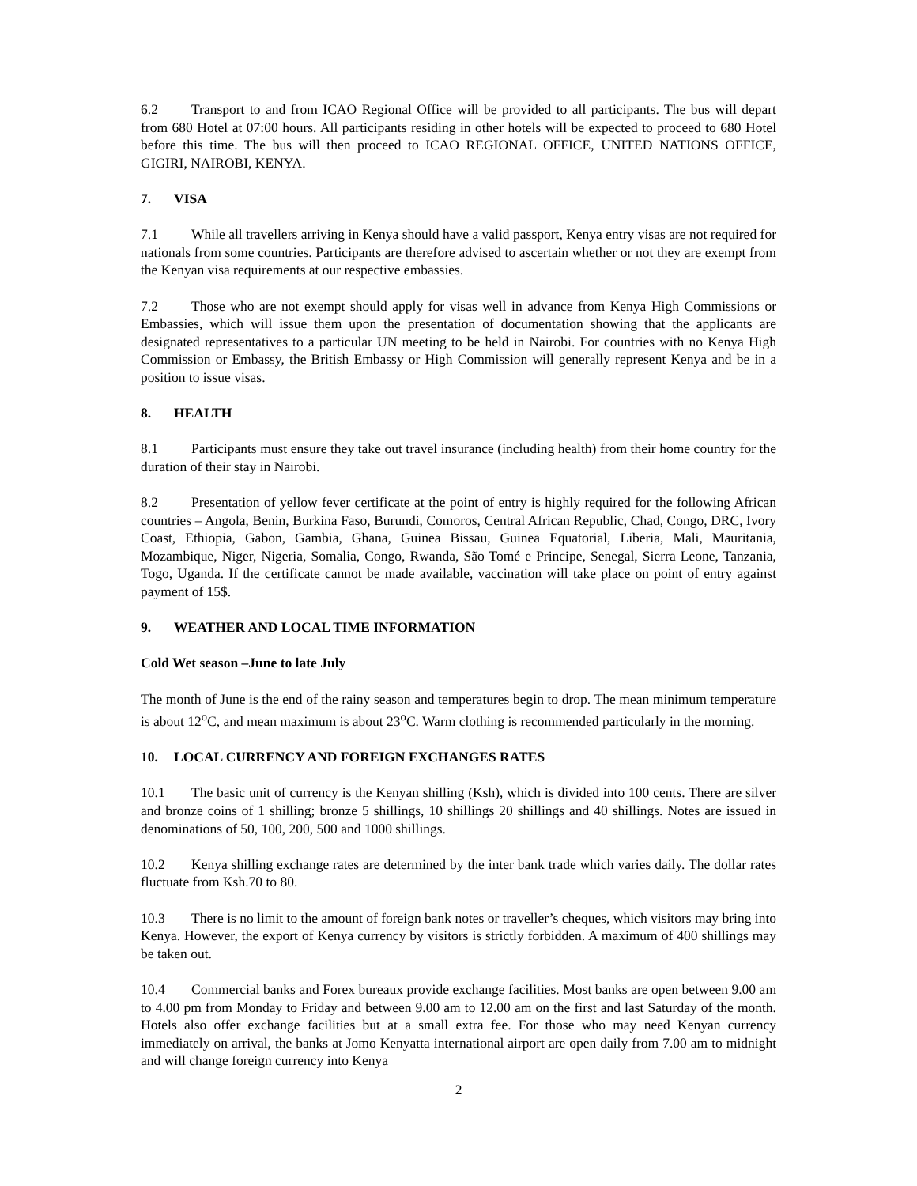6.2 Transport to and from ICAO Regional Office will be provided to all participants. The bus will depart from 680 Hotel at 07:00 hours. All participants residing in other hotels will be expected to proceed to 680 Hotel before this time. The bus will then proceed to ICAO REGIONAL OFFICE, UNITED NATIONS OFFICE, GIGIRI, NAIROBI, KENYA.
7. VISA
7.1 While all travellers arriving in Kenya should have a valid passport, Kenya entry visas are not required for nationals from some countries. Participants are therefore advised to ascertain whether or not they are exempt from the Kenyan visa requirements at our respective embassies.
7.2 Those who are not exempt should apply for visas well in advance from Kenya High Commissions or Embassies, which will issue them upon the presentation of documentation showing that the applicants are designated representatives to a particular UN meeting to be held in Nairobi. For countries with no Kenya High Commission or Embassy, the British Embassy or High Commission will generally represent Kenya and be in a position to issue visas.
8. HEALTH
8.1 Participants must ensure they take out travel insurance (including health) from their home country for the duration of their stay in Nairobi.
8.2 Presentation of yellow fever certificate at the point of entry is highly required for the following African countries – Angola, Benin, Burkina Faso, Burundi, Comoros, Central African Republic, Chad, Congo, DRC, Ivory Coast, Ethiopia, Gabon, Gambia, Ghana, Guinea Bissau, Guinea Equatorial, Liberia, Mali, Mauritania, Mozambique, Niger, Nigeria, Somalia, Congo, Rwanda, São Tomé e Principe, Senegal, Sierra Leone, Tanzania, Togo, Uganda. If the certificate cannot be made available, vaccination will take place on point of entry against payment of 15$.
9. WEATHER AND LOCAL TIME INFORMATION
Cold Wet season –June to late July
The month of June is the end of the rainy season and temperatures begin to drop. The mean minimum temperature is about 12<sup>o</sup>C, and mean maximum is about 23<sup>o</sup>C. Warm clothing is recommended particularly in the morning.
10. LOCAL CURRENCY AND FOREIGN EXCHANGES RATES
10.1 The basic unit of currency is the Kenyan shilling (Ksh), which is divided into 100 cents. There are silver and bronze coins of 1 shilling; bronze 5 shillings, 10 shillings 20 shillings and 40 shillings. Notes are issued in denominations of 50, 100, 200, 500 and 1000 shillings.
10.2 Kenya shilling exchange rates are determined by the inter bank trade which varies daily. The dollar rates fluctuate from Ksh.70 to 80.
10.3 There is no limit to the amount of foreign bank notes or traveller’s cheques, which visitors may bring into Kenya. However, the export of Kenya currency by visitors is strictly forbidden. A maximum of 400 shillings may be taken out.
10.4 Commercial banks and Forex bureaux provide exchange facilities. Most banks are open between 9.00 am to 4.00 pm from Monday to Friday and between 9.00 am to 12.00 am on the first and last Saturday of the month. Hotels also offer exchange facilities but at a small extra fee. For those who may need Kenyan currency immediately on arrival, the banks at Jomo Kenyatta international airport are open daily from 7.00 am to midnight and will change foreign currency into Kenya
2